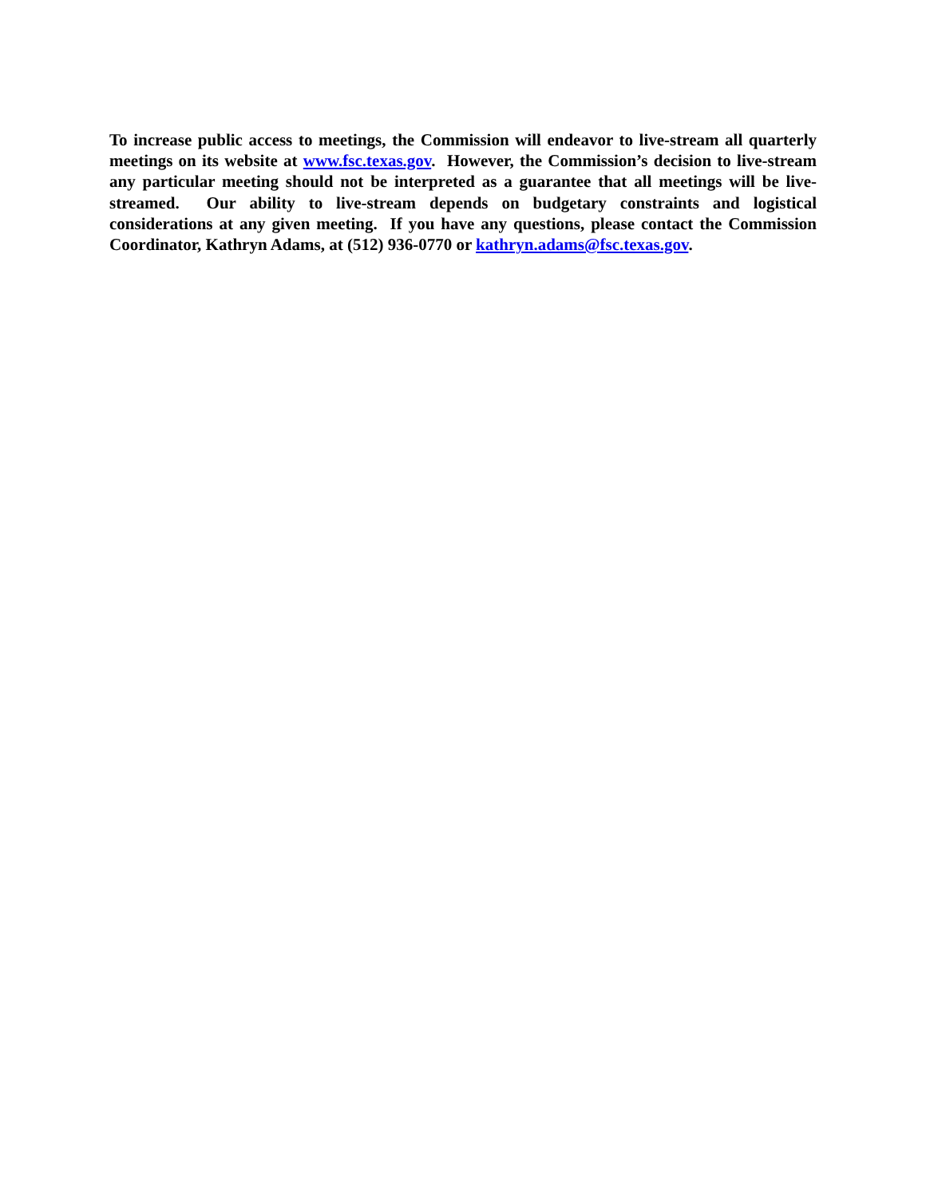To increase public access to meetings, the Commission will endeavor to live-stream all quarterly meetings on its website at www.fsc.texas.gov. However, the Commission’s decision to live-stream any particular meeting should not be interpreted as a guarantee that all meetings will be live-streamed. Our ability to live-stream depends on budgetary constraints and logistical considerations at any given meeting. If you have any questions, please contact the Commission Coordinator, Kathryn Adams, at (512) 936-0770 or kathryn.adams@fsc.texas.gov.